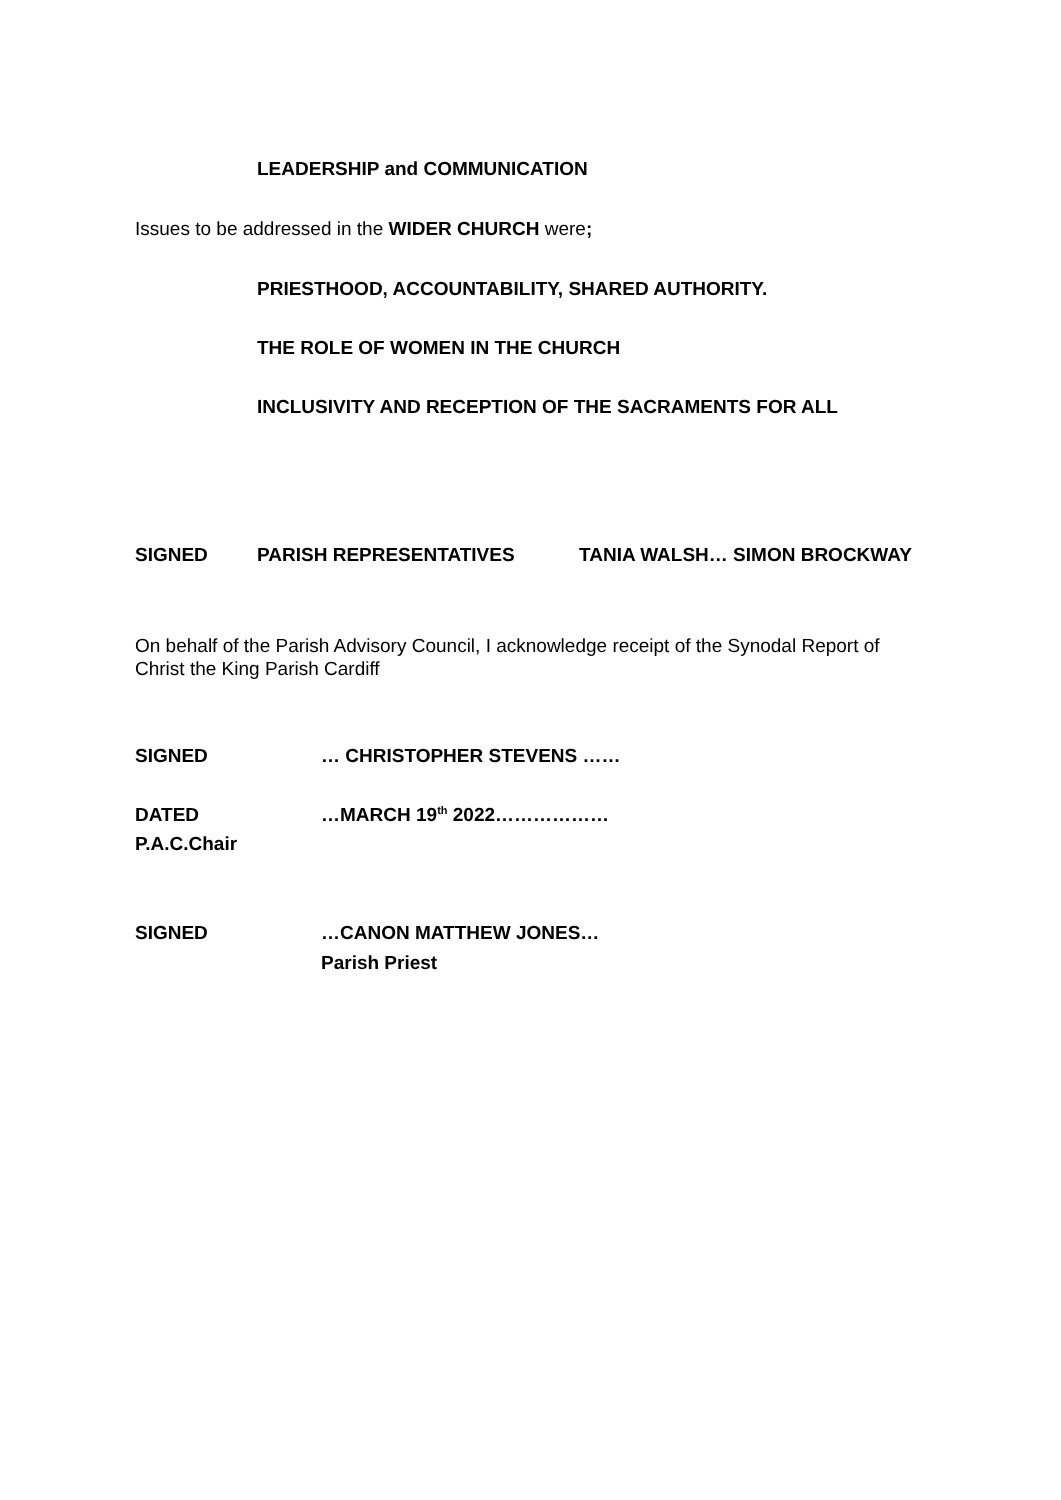LEADERSHIP and COMMUNICATION
Issues to be addressed in the WIDER CHURCH were;
PRIESTHOOD, ACCOUNTABILITY, SHARED AUTHORITY.
THE ROLE OF WOMEN IN THE CHURCH
INCLUSIVITY AND RECEPTION OF THE SACRAMENTS FOR ALL
SIGNED PARISH REPRESENTATIVES TANIA WALSH… SIMON BROCKWAY
On behalf of the Parish Advisory Council, I acknowledge receipt of the Synodal Report of
Christ the King Parish Cardiff
SIGNED … CHRISTOPHER STEVENS ……
DATED …MARCH 19<sup>th</sup> 2022………………
P.A.C.Chair
SIGNED …CANON MATTHEW JONES…
Parish Priest